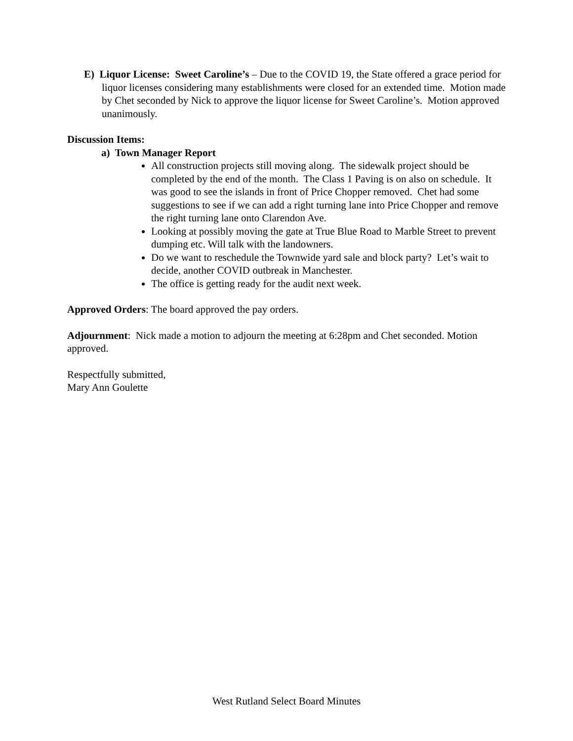E) Liquor License: Sweet Caroline’s – Due to the COVID 19, the State offered a grace period for liquor licenses considering many establishments were closed for an extended time. Motion made by Chet seconded by Nick to approve the liquor license for Sweet Caroline’s. Motion approved unanimously.
Discussion Items:
a) Town Manager Report
All construction projects still moving along. The sidewalk project should be completed by the end of the month. The Class 1 Paving is on also on schedule. It was good to see the islands in front of Price Chopper removed. Chet had some suggestions to see if we can add a right turning lane into Price Chopper and remove the right turning lane onto Clarendon Ave.
Looking at possibly moving the gate at True Blue Road to Marble Street to prevent dumping etc. Will talk with the landowners.
Do we want to reschedule the Townwide yard sale and block party? Let’s wait to decide, another COVID outbreak in Manchester.
The office is getting ready for the audit next week.
Approved Orders: The board approved the pay orders.
Adjournment: Nick made a motion to adjourn the meeting at 6:28pm and Chet seconded. Motion approved.
Respectfully submitted,
Mary Ann Goulette
West Rutland Select Board Minutes